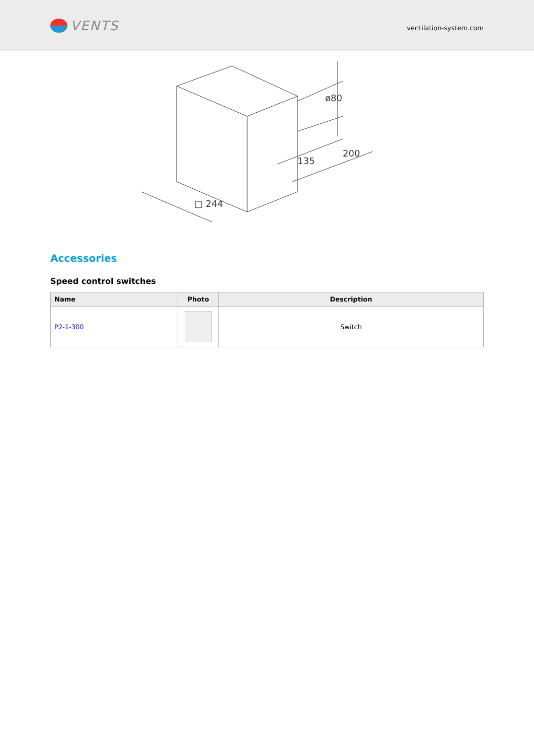VENTS
ventilation-system.com
□ 244
135
200
ø80
Accessories
Speed control switches
| Name | Photo | Description |
| --- | --- | --- |
| P2-1-300 | | Switch |